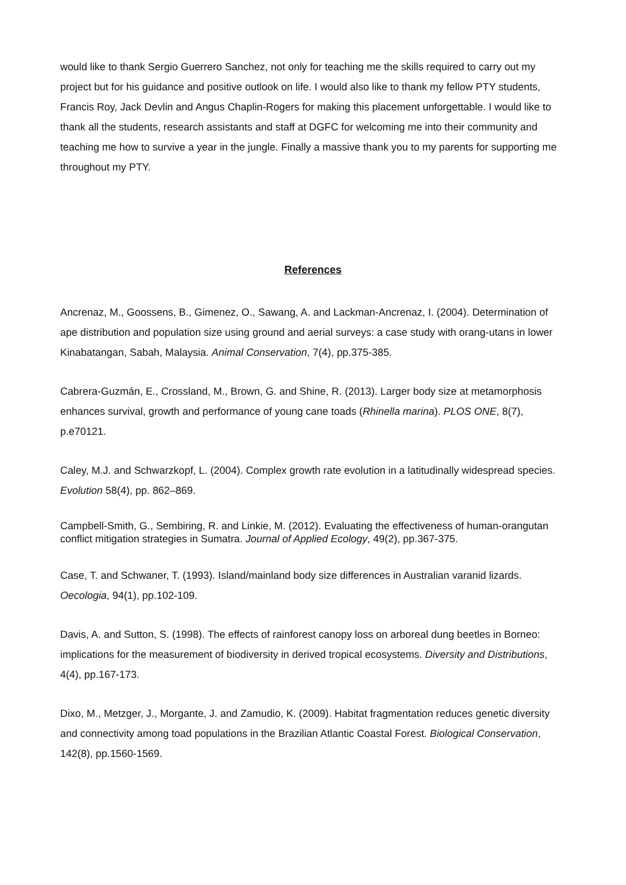would like to thank Sergio Guerrero Sanchez, not only for teaching me the skills required to carry out my project but for his guidance and positive outlook on life. I would also like to thank my fellow PTY students, Francis Roy, Jack Devlin and Angus Chaplin-Rogers for making this placement unforgettable. I would like to thank all the students, research assistants and staff at DGFC for welcoming me into their community and teaching me how to survive a year in the jungle. Finally a massive thank you to my parents for supporting me throughout my PTY.
References
Ancrenaz, M., Goossens, B., Gimenez, O., Sawang, A. and Lackman-Ancrenaz, I. (2004). Determination of ape distribution and population size using ground and aerial surveys: a case study with orang-utans in lower Kinabatangan, Sabah, Malaysia. Animal Conservation, 7(4), pp.375-385.
Cabrera-Guzmán, E., Crossland, M., Brown, G. and Shine, R. (2013). Larger body size at metamorphosis enhances survival, growth and performance of young cane toads (Rhinella marina). PLOS ONE, 8(7), p.e70121.
Caley, M.J. and Schwarzkopf, L. (2004). Complex growth rate evolution in a latitudinally widespread species. Evolution 58(4), pp. 862–869.
Campbell-Smith, G., Sembiring, R. and Linkie, M. (2012). Evaluating the effectiveness of human-orangutan conflict mitigation strategies in Sumatra. Journal of Applied Ecology, 49(2), pp.367-375.
Case, T. and Schwaner, T. (1993). Island/mainland body size differences in Australian varanid lizards. Oecologia, 94(1), pp.102-109.
Davis, A. and Sutton, S. (1998). The effects of rainforest canopy loss on arboreal dung beetles in Borneo: implications for the measurement of biodiversity in derived tropical ecosystems. Diversity and Distributions, 4(4), pp.167-173.
Dixo, M., Metzger, J., Morgante, J. and Zamudio, K. (2009). Habitat fragmentation reduces genetic diversity and connectivity among toad populations in the Brazilian Atlantic Coastal Forest. Biological Conservation, 142(8), pp.1560-1569.